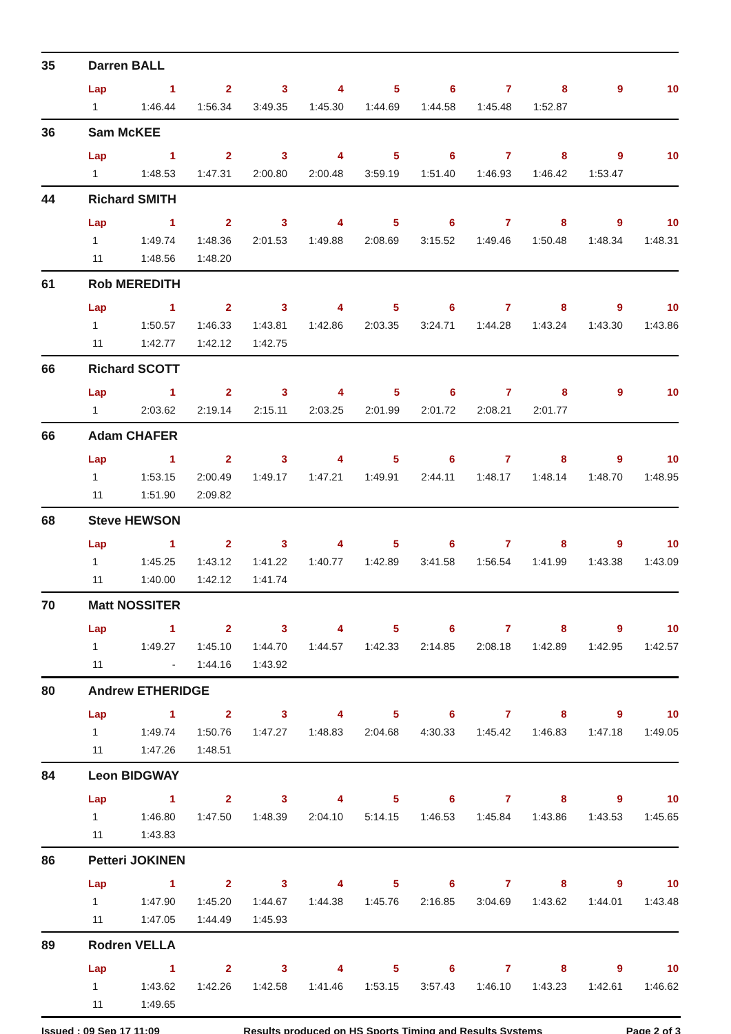35 Darren BALL
| Lap | 1 | 2 | 3 | 4 | 5 | 6 | 7 | 8 | 9 | 10 |
| --- | --- | --- | --- | --- | --- | --- | --- | --- | --- | --- |
| 1 | 1:46.44 | 1:56.34 | 3:49.35 | 1:45.30 | 1:44.69 | 1:44.58 | 1:45.48 | 1:52.87 | | |
36 Sam McKEE
| Lap | 1 | 2 | 3 | 4 | 5 | 6 | 7 | 8 | 9 | 10 |
| --- | --- | --- | --- | --- | --- | --- | --- | --- | --- | --- |
| 1 | 1:48.53 | 1:47.31 | 2:00.80 | 2:00.48 | 3:59.19 | 1:51.40 | 1:46.93 | 1:46.42 | 1:53.47 | |
44 Richard SMITH
| Lap | 1 | 2 | 3 | 4 | 5 | 6 | 7 | 8 | 9 | 10 |
| --- | --- | --- | --- | --- | --- | --- | --- | --- | --- | --- |
| 1 | 1:49.74 | 1:48.36 | 2:01.53 | 1:49.88 | 2:08.69 | 3:15.52 | 1:49.46 | 1:50.48 | 1:48.34 | 1:48.31 |
| 11 | 1:48.56 | 1:48.20 | | | | | | | | |
61 Rob MEREDITH
| Lap | 1 | 2 | 3 | 4 | 5 | 6 | 7 | 8 | 9 | 10 |
| --- | --- | --- | --- | --- | --- | --- | --- | --- | --- | --- |
| 1 | 1:50.57 | 1:46.33 | 1:43.81 | 1:42.86 | 2:03.35 | 3:24.71 | 1:44.28 | 1:43.24 | 1:43.30 | 1:43.86 |
| 11 | 1:42.77 | 1:42.12 | 1:42.75 | | | | | | | |
66 Richard SCOTT
| Lap | 1 | 2 | 3 | 4 | 5 | 6 | 7 | 8 | 9 | 10 |
| --- | --- | --- | --- | --- | --- | --- | --- | --- | --- | --- |
| 1 | 2:03.62 | 2:19.14 | 2:15.11 | 2:03.25 | 2:01.99 | 2:01.72 | 2:08.21 | 2:01.77 | | |
66 Adam CHAFER
| Lap | 1 | 2 | 3 | 4 | 5 | 6 | 7 | 8 | 9 | 10 |
| --- | --- | --- | --- | --- | --- | --- | --- | --- | --- | --- |
| 1 | 1:53.15 | 2:00.49 | 1:49.17 | 1:47.21 | 1:49.91 | 2:44.11 | 1:48.17 | 1:48.14 | 1:48.70 | 1:48.95 |
| 11 | 1:51.90 | 2:09.82 | | | | | | | | |
68 Steve HEWSON
| Lap | 1 | 2 | 3 | 4 | 5 | 6 | 7 | 8 | 9 | 10 |
| --- | --- | --- | --- | --- | --- | --- | --- | --- | --- | --- |
| 1 | 1:45.25 | 1:43.12 | 1:41.22 | 1:40.77 | 1:42.89 | 3:41.58 | 1:56.54 | 1:41.99 | 1:43.38 | 1:43.09 |
| 11 | 1:40.00 | 1:42.12 | 1:41.74 | | | | | | | |
70 Matt NOSSITER
| Lap | 1 | 2 | 3 | 4 | 5 | 6 | 7 | 8 | 9 | 10 |
| --- | --- | --- | --- | --- | --- | --- | --- | --- | --- | --- |
| 1 | 1:49.27 | 1:45.10 | 1:44.70 | 1:44.57 | 1:42.33 | 2:14.85 | 2:08.18 | 1:42.89 | 1:42.95 | 1:42.57 |
| 11 | - | 1:44.16 | 1:43.92 | | | | | | | |
80 Andrew ETHERIDGE
| Lap | 1 | 2 | 3 | 4 | 5 | 6 | 7 | 8 | 9 | 10 |
| --- | --- | --- | --- | --- | --- | --- | --- | --- | --- | --- |
| 1 | 1:49.74 | 1:50.76 | 1:47.27 | 1:48.83 | 2:04.68 | 4:30.33 | 1:45.42 | 1:46.83 | 1:47.18 | 1:49.05 |
| 11 | 1:47.26 | 1:48.51 | | | | | | | | |
84 Leon BIDGWAY
| Lap | 1 | 2 | 3 | 4 | 5 | 6 | 7 | 8 | 9 | 10 |
| --- | --- | --- | --- | --- | --- | --- | --- | --- | --- | --- |
| 1 | 1:46.80 | 1:47.50 | 1:48.39 | 2:04.10 | 5:14.15 | 1:46.53 | 1:45.84 | 1:43.86 | 1:43.53 | 1:45.65 |
| 11 | 1:43.83 | | | | | | | | | |
86 Petteri JOKINEN
| Lap | 1 | 2 | 3 | 4 | 5 | 6 | 7 | 8 | 9 | 10 |
| --- | --- | --- | --- | --- | --- | --- | --- | --- | --- | --- |
| 1 | 1:47.90 | 1:45.20 | 1:44.67 | 1:44.38 | 1:45.76 | 2:16.85 | 3:04.69 | 1:43.62 | 1:44.01 | 1:43.48 |
| 11 | 1:47.05 | 1:44.49 | 1:45.93 | | | | | | | |
89 Rodren VELLA
| Lap | 1 | 2 | 3 | 4 | 5 | 6 | 7 | 8 | 9 | 10 |
| --- | --- | --- | --- | --- | --- | --- | --- | --- | --- | --- |
| 1 | 1:43.62 | 1:42.26 | 1:42.58 | 1:41.46 | 1:53.15 | 3:57.43 | 1:46.10 | 1:43.23 | 1:42.61 | 1:46.62 |
| 11 | 1:49.65 | | | | | | | | | |
Issued : 09 Sep 17 11:09 Results produced on HS Sports Timing and Results Systems Page 2 of 3